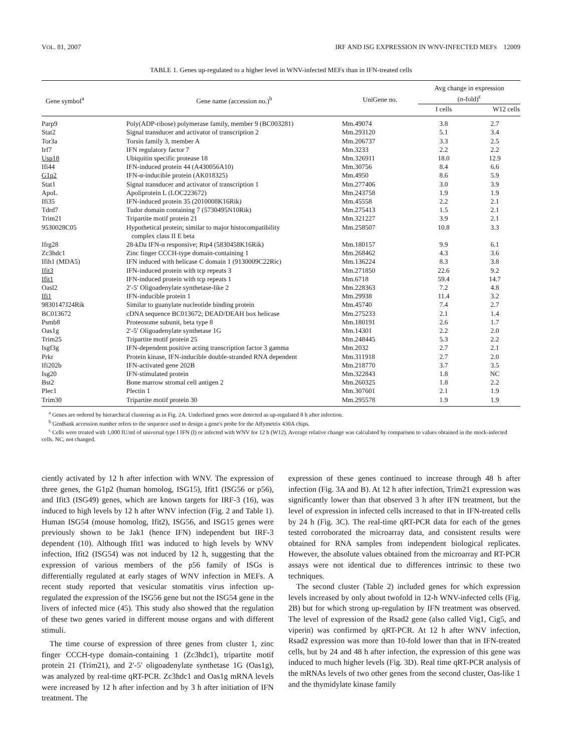VOL. 81, 2007 IRF AND ISG EXPRESSION IN WNV-INFECTED MEFS 12009
TABLE 1. Genes up-regulated to a higher level in WNV-infected MEFs than in IFN-treated cells
| Gene symbol<sup>a</sup> | Gene name (accession no.)<sup>b</sup> | UniGene no. | Avg change in expression ( n -fold)<sup>c</sup> | |
| --- | --- | --- | --- | --- |
| | | | I cells | W12 cells |
| Parp9 | Poly(ADP-ribose) polymerase family, member 9 (BC003281) | Mm.49074 | 3.8 | 2.7 |
| Stat2 | Signal transducer and activator of transcription 2 | Mm.293120 | 5.1 | 3.4 |
| Tor3a | Torsin family 3, member A | Mm.206737 | 3.3 | 2.5 |
| Irf7 | IFN regulatory factor 7 | Mm.3233 | 2.2 | 2.2 |
| Usp18 | Ubiquitin specific protease 18 | Mm.326911 | 18.0 | 12.9 |
| Ifi44 | IFN-induced protein 44 (A430056A10) | Mm.30756 | 8.4 | 6.6 |
| G1p2 | IFN-α-inducible protein (AK018325) | Mm.4950 | 8.6 | 5.9 |
| Stat1 | Signal transducer and activator of transcription 1 | Mm.277406 | 3.0 | 3.9 |
| ApoL | Apoliprotein L (LOC223672) | Mm.243758 | 1.9 | 1.9 |
| Ifi35 | IFN-induced protein 35 (2010008K16Rik) | Mm.45558 | 2.2 | 2.1 |
| Tdrd7 | Tudor domain containing 7 (5730495N10Rik) | Mm.275413 | 1.5 | 2.1 |
| Trim21 | Tripartite motif protein 21 | Mm.321227 | 3.9 | 2.1 |
| 9530028C05 | Hypothetical protein; similar to major histocompatibility complex class II E beta | Mm.258507 | 10.8 | 3.3 |
| Ifrg28 | 28-kDa IFN-α responsive; Rtp4 (5830458K16Rik) | Mm.180157 | 9.9 | 6.1 |
| Zc3hdc1 | Zinc finger CCCH-type domain-containing 1 | Mm.268462 | 4.3 | 3.6 |
| Ifih1 (MDA5) | IFN induced with helicase C domain 1 (9130009C22Ric) | Mm.136224 | 8.3 | 3.8 |
| Ifit3 | IFN-induced protein with tcp repeats 3 | Mm.271850 | 22.6 | 9.2 |
| Ifit1 | IFN-induced protein with tcp repeats 1 | Mm.6718 | 59.4 | 14.7 |
| Oasl2 | 2′-5′ Oligoadenylate synthetase-like 2 | Mm.228363 | 7.2 | 4.8 |
| Ifi1 | IFN-inducible protein 1 | Mm.29938 | 11.4 | 3.2 |
| 9830147J24Rik | Similar to guanylate nucleotide binding protein | Mm.45740 | 7.4 | 2.7 |
| BC013672 | cDNA sequence BC013672; DEAD/DEAH box helicase | Mm.275233 | 2.1 | 1.4 |
| Psmb8 | Proteosome subunit, beta type 8 | Mm.180191 | 2.6 | 1.7 |
| Oas1g | 2′-5′ Oligoadenylate synthetase 1G | Mm.14301 | 2.2 | 2.0 |
| Trim25 | Tripartite motif protein 25 | Mm.248445 | 5.3 | 2.2 |
| Isgf3g | IFN-dependent positive acting transcription factor 3 gamma | Mm.2032 | 2.7 | 2.1 |
| Prkr | Protein kinase, IFN-inducible double-stranded RNA dependent | Mm.311918 | 2.7 | 2.0 |
| Ifi202b | IFN-activated gene 202B | Mm.218770 | 3.7 | 3.5 |
| Isg20 | IFN-stimulated protein | Mm.322843 | 1.8 | NC |
| Bst2 | Bone marrow stromal cell antigen 2 | Mm.260325 | 1.8 | 2.2 |
| Plec1 | Plectin 1 | Mm.307601 | 2.1 | 1.9 |
| Trim30 | Tripartite motif protein 30 | Mm.295578 | 1.9 | 1.9 |
<sup>a</sup> Genes are ordered by hierarchical clustering as in Fig. 2A. Underlined genes were detected as up-regulated 8 h after infection.
<sup>b</sup> GenBank accession number refers to the sequence used to design a gene's probe for the Affymetrix 430A chips.
<sup>c</sup> Cells were treated with 1,000 IU/ml of universal type I IFN (I) or infected with WNV for 12 h (W12). Average relative change was calculated by comparison to values obtained in the mock-infected cells. NC, not changed.
ciently activated by 12 h after infection with WNV. The expression of three genes, the G1p2 (human homolog, ISG15), Ifit1 (ISG56 or p56), and Ifit3 (ISG49) genes, which are known targets for IRF-3 (16), was induced to high levels by 12 h after WNV infection (Fig. 2 and Table 1). Human ISG54 (mouse homolog, Ifit2), ISG56, and ISG15 genes were previously shown to be Jak1 (hence IFN) independent but IRF-3 dependent (10). Although Ifit1 was induced to high levels by WNV infection, Ifit2 (ISG54) was not induced by 12 h, suggesting that the expression of various members of the p56 family of ISGs is differentially regulated at early stages of WNV infection in MEFs. A recent study reported that vesicular stomatitis virus infection up-regulated the expression of the ISG56 gene but not the ISG54 gene in the livers of infected mice (45). This study also showed that the regulation of these two genes varied in different mouse organs and with different stimuli.
The time course of expression of three genes from cluster 1, zinc finger CCCH-type domain-containing 1 (Zc3hdc1), tripartite motif protein 21 (Trim21), and 2′-5′ oligoadenylate synthetase 1G (Oas1g), was analyzed by real-time qRT-PCR. Zc3hdc1 and Oas1g mRNA levels were increased by 12 h after infection and by 3 h after initiation of IFN treatment. The
expression of these genes continued to increase through 48 h after infection (Fig. 3A and B). At 12 h after infection, Trim21 expression was significantly lower than that observed 3 h after IFN treatment, but the level of expression in infected cells increased to that in IFN-treated cells by 24 h (Fig. 3C). The real-time qRT-PCR data for each of the genes tested corroborated the microarray data, and consistent results were obtained for RNA samples from independent biological replicates. However, the absolute values obtained from the microarray and RT-PCR assays were not identical due to differences intrinsic to these two techniques.
The second cluster (Table 2) included genes for which expression levels increased by only about twofold in 12-h WNV-infected cells (Fig. 2B) but for which strong up-regulation by IFN treatment was observed. The level of expression of the Rsad2 gene (also called Vig1, Cig5, and viperin) was confirmed by qRT-PCR. At 12 h after WNV infection, Rsad2 expression was more than 10-fold lower than that in IFN-treated cells, but by 24 and 48 h after infection, the expression of this gene was induced to much higher levels (Fig. 3D). Real time qRT-PCR analysis of the mRNAs levels of two other genes from the second cluster, Oas-like 1 and the thymidylate kinase family